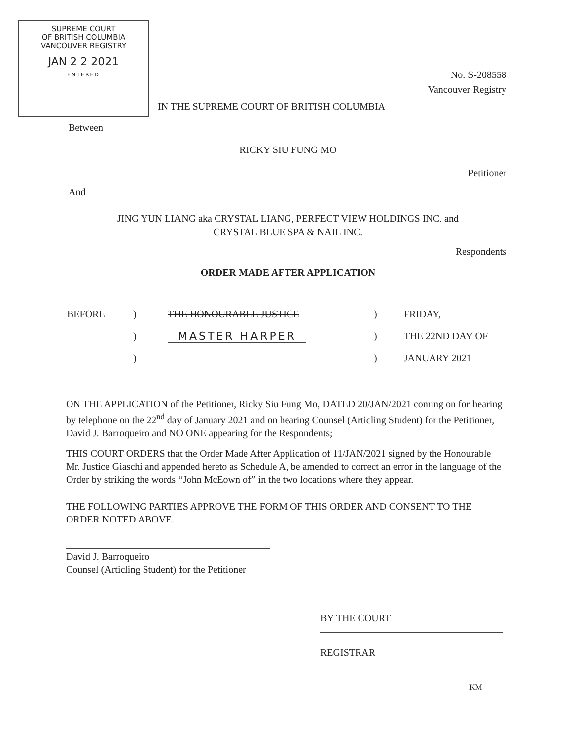SUPREME COURT
OF BRITISH COLUMBIA
VANCOUVER REGISTRY
JAN 2 2 2021
ENTERED
No. S-208558
Vancouver Registry
IN THE SUPREME COURT OF BRITISH COLUMBIA
Between
RICKY SIU FUNG MO
Petitioner
And
JING YUN LIANG aka CRYSTAL LIANG, PERFECT VIEW HOLDINGS INC. and
CRYSTAL BLUE SPA & NAIL INC.
Respondents
ORDER MADE AFTER APPLICATION
| BEFORE | ) | THE HONOURABLE JUSTICE | ) | FRIDAY, |
| | ) | MASTER HARPER | ) | THE 22ND DAY OF |
| | ) | | ) | JANUARY 2021 |
ON THE APPLICATION of the Petitioner, Ricky Siu Fung Mo, DATED 20/JAN/2021 coming on for hearing by telephone on the 22<sup>nd</sup> day of January 2021 and on hearing Counsel (Articling Student) for the Petitioner, David J. Barroqueiro and NO ONE appearing for the Respondents;
THIS COURT ORDERS that the Order Made After Application of 11/JAN/2021 signed by the Honourable Mr. Justice Giaschi and appended hereto as Schedule A, be amended to correct an error in the language of the Order by striking the words “John McEown of” in the two locations where they appear.
THE FOLLOWING PARTIES APPROVE THE FORM OF THIS ORDER AND CONSENT TO THE ORDER NOTED ABOVE.
David J. Barroqueiro
Counsel (Articling Student) for the Petitioner
BY THE COURT
REGISTRAR
KM